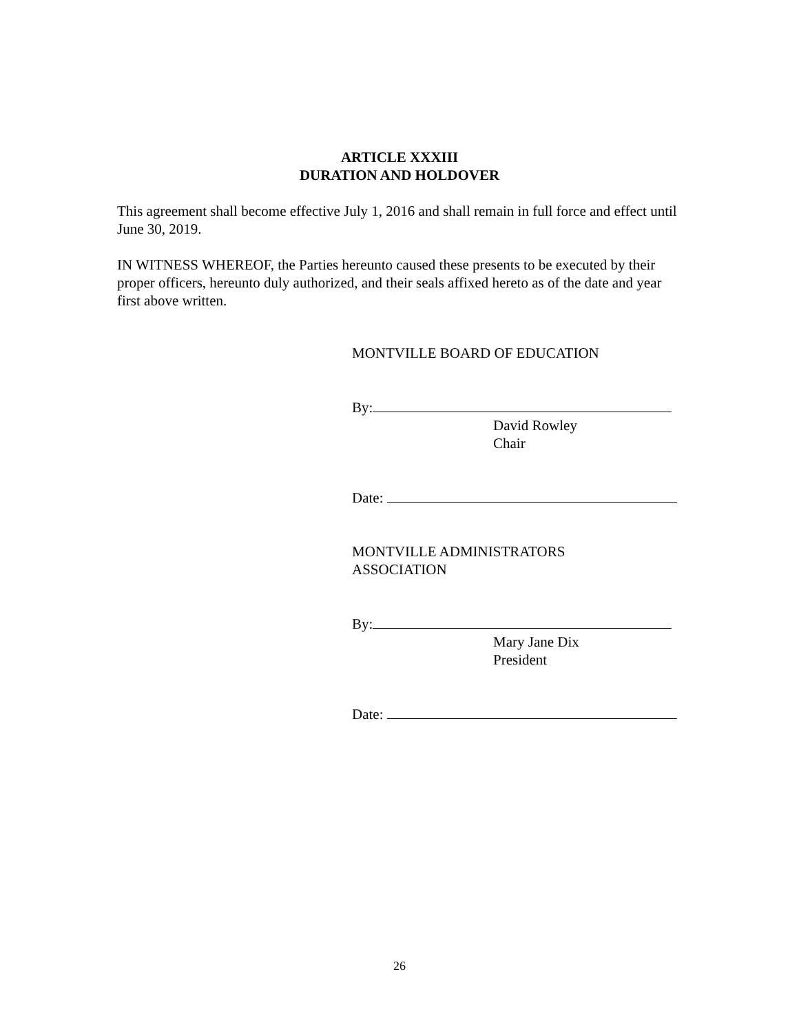ARTICLE XXXIII
DURATION AND HOLDOVER
This agreement shall become effective July 1, 2016 and shall remain in full force and effect until June 30, 2019.
IN WITNESS WHEREOF, the Parties hereunto caused these presents to be executed by their proper officers, hereunto duly authorized, and their seals affixed hereto as of the date and year first above written.
MONTVILLE BOARD OF EDUCATION
By:
David Rowley
Chair
Date:
MONTVILLE ADMINISTRATORS
ASSOCIATION
By:
Mary Jane Dix
President
Date:
26